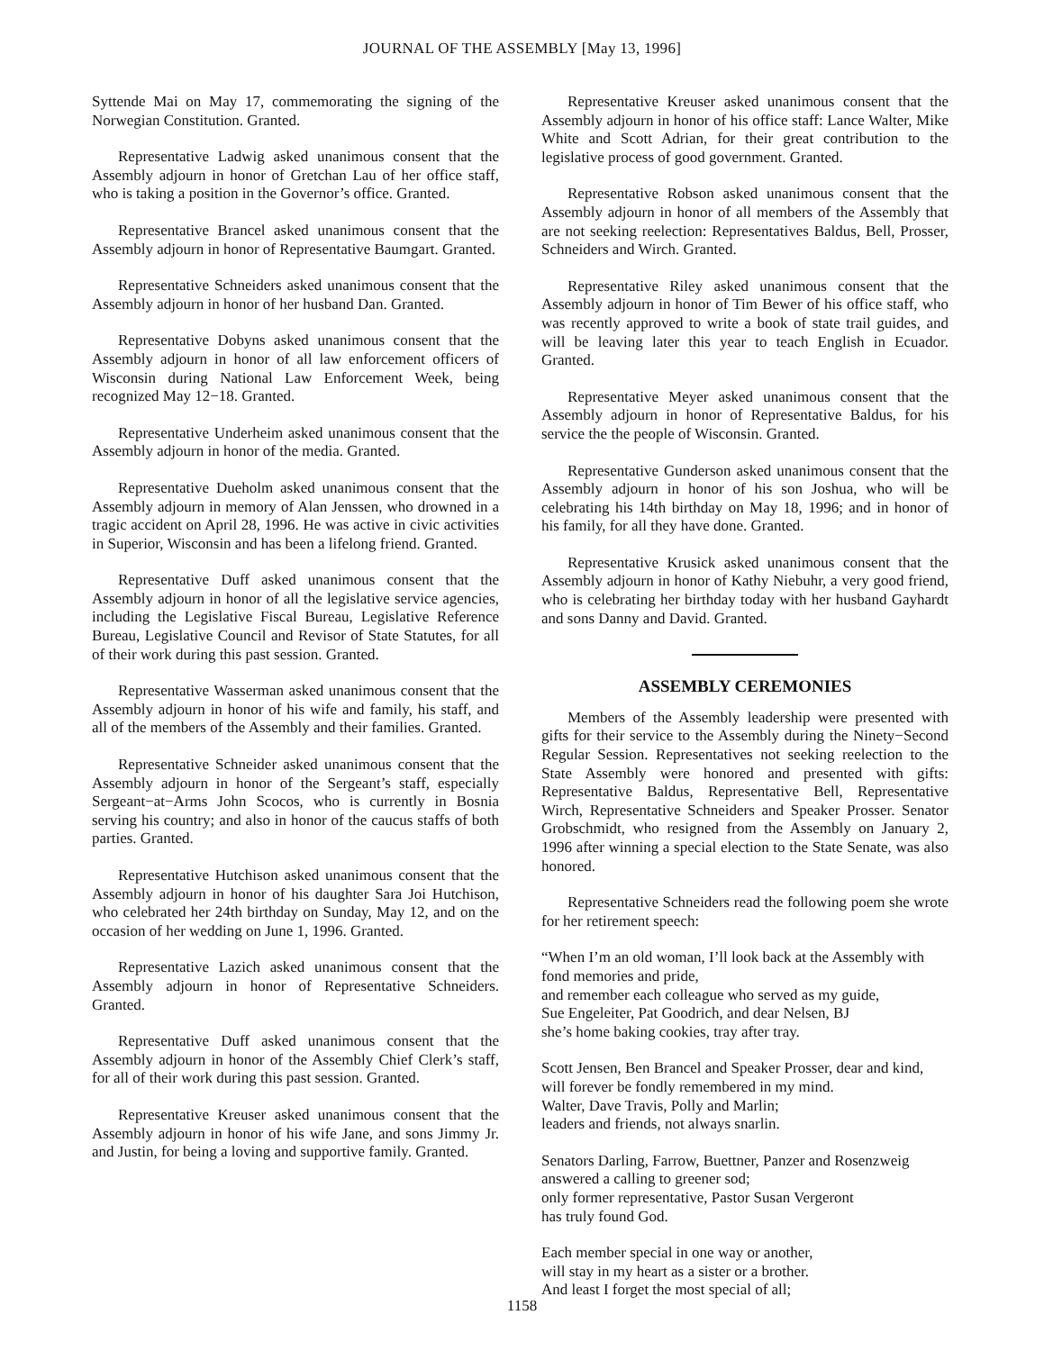JOURNAL OF THE ASSEMBLY [May 13, 1996]
Syttende Mai on May 17, commemorating the signing of the Norwegian Constitution. Granted.
Representative Ladwig asked unanimous consent that the Assembly adjourn in honor of Gretchan Lau of her office staff, who is taking a position in the Governor’s office. Granted.
Representative Brancel asked unanimous consent that the Assembly adjourn in honor of Representative Baumgart. Granted.
Representative Schneiders asked unanimous consent that the Assembly adjourn in honor of her husband Dan. Granted.
Representative Dobyns asked unanimous consent that the Assembly adjourn in honor of all law enforcement officers of Wisconsin during National Law Enforcement Week, being recognized May 12−18. Granted.
Representative Underheim asked unanimous consent that the Assembly adjourn in honor of the media. Granted.
Representative Dueholm asked unanimous consent that the Assembly adjourn in memory of Alan Jenssen, who drowned in a tragic accident on April 28, 1996. He was active in civic activities in Superior, Wisconsin and has been a lifelong friend. Granted.
Representative Duff asked unanimous consent that the Assembly adjourn in honor of all the legislative service agencies, including the Legislative Fiscal Bureau, Legislative Reference Bureau, Legislative Council and Revisor of State Statutes, for all of their work during this past session. Granted.
Representative Wasserman asked unanimous consent that the Assembly adjourn in honor of his wife and family, his staff, and all of the members of the Assembly and their families. Granted.
Representative Schneider asked unanimous consent that the Assembly adjourn in honor of the Sergeant’s staff, especially Sergeant−at−Arms John Scocos, who is currently in Bosnia serving his country; and also in honor of the caucus staffs of both parties. Granted.
Representative Hutchison asked unanimous consent that the Assembly adjourn in honor of his daughter Sara Joi Hutchison, who celebrated her 24th birthday on Sunday, May 12, and on the occasion of her wedding on June 1, 1996. Granted.
Representative Lazich asked unanimous consent that the Assembly adjourn in honor of Representative Schneiders. Granted.
Representative Duff asked unanimous consent that the Assembly adjourn in honor of the Assembly Chief Clerk’s staff, for all of their work during this past session. Granted.
Representative Kreuser asked unanimous consent that the Assembly adjourn in honor of his wife Jane, and sons Jimmy Jr. and Justin, for being a loving and supportive family. Granted.
Representative Kreuser asked unanimous consent that the Assembly adjourn in honor of his office staff: Lance Walter, Mike White and Scott Adrian, for their great contribution to the legislative process of good government. Granted.
Representative Robson asked unanimous consent that the Assembly adjourn in honor of all members of the Assembly that are not seeking reelection: Representatives Baldus, Bell, Prosser, Schneiders and Wirch. Granted.
Representative Riley asked unanimous consent that the Assembly adjourn in honor of Tim Bewer of his office staff, who was recently approved to write a book of state trail guides, and will be leaving later this year to teach English in Ecuador. Granted.
Representative Meyer asked unanimous consent that the Assembly adjourn in honor of Representative Baldus, for his service the the people of Wisconsin. Granted.
Representative Gunderson asked unanimous consent that the Assembly adjourn in honor of his son Joshua, who will be celebrating his 14th birthday on May 18, 1996; and in honor of his family, for all they have done. Granted.
Representative Krusick asked unanimous consent that the Assembly adjourn in honor of Kathy Niebuhr, a very good friend, who is celebrating her birthday today with her husband Gayhardt and sons Danny and David. Granted.
ASSEMBLY CEREMONIES
Members of the Assembly leadership were presented with gifts for their service to the Assembly during the Ninety−Second Regular Session. Representatives not seeking reelection to the State Assembly were honored and presented with gifts: Representative Baldus, Representative Bell, Representative Wirch, Representative Schneiders and Speaker Prosser. Senator Grobschmidt, who resigned from the Assembly on January 2, 1996 after winning a special election to the State Senate, was also honored.
Representative Schneiders read the following poem she wrote for her retirement speech:
“When I’m an old woman, I’ll look back at the Assembly with fond memories and pride,
and remember each colleague who served as my guide,
Sue Engeleiter, Pat Goodrich, and dear Nelsen, BJ
she’s home baking cookies, tray after tray.
Scott Jensen, Ben Brancel and Speaker Prosser, dear and kind,
will forever be fondly remembered in my mind.
Walter, Dave Travis, Polly and Marlin;
leaders and friends, not always snarlin.
Senators Darling, Farrow, Buettner, Panzer and Rosenzweig
answered a calling to greener sod;
only former representative, Pastor Susan Vergeront
has truly found God.
Each member special in one way or another,
will stay in my heart as a sister or a brother.
And least I forget the most special of all;
1158